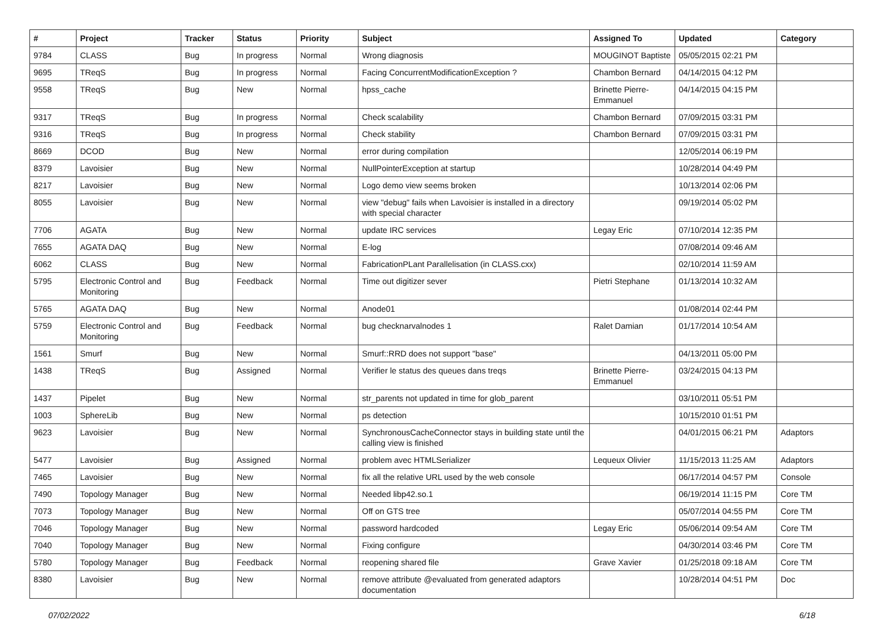| # | Project | Tracker | Status | Priority | Subject | Assigned To | Updated | Category |
| --- | --- | --- | --- | --- | --- | --- | --- | --- |
| 9784 | CLASS | Bug | In progress | Normal | Wrong diagnosis | MOUGINOT Baptiste | 05/05/2015 02:21 PM | |
| 9695 | TReqS | Bug | In progress | Normal | Facing ConcurrentModificationException ? | Chambon Bernard | 04/14/2015 04:12 PM | |
| 9558 | TReqS | Bug | New | Normal | hpss_cache | Brinette Pierre-Emmanuel | 04/14/2015 04:15 PM | |
| 9317 | TReqS | Bug | In progress | Normal | Check scalability | Chambon Bernard | 07/09/2015 03:31 PM | |
| 9316 | TReqS | Bug | In progress | Normal | Check stability | Chambon Bernard | 07/09/2015 03:31 PM | |
| 8669 | DCOD | Bug | New | Normal | error during compilation | | 12/05/2014 06:19 PM | |
| 8379 | Lavoisier | Bug | New | Normal | NullPointerException at startup | | 10/28/2014 04:49 PM | |
| 8217 | Lavoisier | Bug | New | Normal | Logo demo view seems broken | | 10/13/2014 02:06 PM | |
| 8055 | Lavoisier | Bug | New | Normal | view "debug" fails when Lavoisier is installed in a directory with special character | | 09/19/2014 05:02 PM | |
| 7706 | AGATA | Bug | New | Normal | update IRC services | Legay Eric | 07/10/2014 12:35 PM | |
| 7655 | AGATA DAQ | Bug | New | Normal | E-log | | 07/08/2014 09:46 AM | |
| 6062 | CLASS | Bug | New | Normal | FabricationPLant Parallelisation (in CLASS.cxx) | | 02/10/2014 11:59 AM | |
| 5795 | Electronic Control and Monitoring | Bug | Feedback | Normal | Time out digitizer sever | Pietri Stephane | 01/13/2014 10:32 AM | |
| 5765 | AGATA DAQ | Bug | New | Normal | Anode01 | | 01/08/2014 02:44 PM | |
| 5759 | Electronic Control and Monitoring | Bug | Feedback | Normal | bug checknarvalnodes 1 | Ralet Damian | 01/17/2014 10:54 AM | |
| 1561 | Smurf | Bug | New | Normal | Smurf::RRD does not support "base" | | 04/13/2011 05:00 PM | |
| 1438 | TReqS | Bug | Assigned | Normal | Verifier le status des queues dans treqs | Brinette Pierre-Emmanuel | 03/24/2015 04:13 PM | |
| 1437 | Pipelet | Bug | New | Normal | str_parents not updated in time for glob_parent | | 03/10/2011 05:51 PM | |
| 1003 | SphereLib | Bug | New | Normal | ps detection | | 10/15/2010 01:51 PM | |
| 9623 | Lavoisier | Bug | New | Normal | SynchronousCacheConnector stays in building state until the calling view is finished | | 04/01/2015 06:21 PM | Adaptors |
| 5477 | Lavoisier | Bug | Assigned | Normal | problem avec HTMLSerializer | Lequeux Olivier | 11/15/2013 11:25 AM | Adaptors |
| 7465 | Lavoisier | Bug | New | Normal | fix all the relative URL used by the web console | | 06/17/2014 04:57 PM | Console |
| 7490 | Topology Manager | Bug | New | Normal | Needed libp42.so.1 | | 06/19/2014 11:15 PM | Core TM |
| 7073 | Topology Manager | Bug | New | Normal | Off on GTS tree | | 05/07/2014 04:55 PM | Core TM |
| 7046 | Topology Manager | Bug | New | Normal | password hardcoded | Legay Eric | 05/06/2014 09:54 AM | Core TM |
| 7040 | Topology Manager | Bug | New | Normal | Fixing configure | | 04/30/2014 03:46 PM | Core TM |
| 5780 | Topology Manager | Bug | Feedback | Normal | reopening shared file | Grave Xavier | 01/25/2018 09:18 AM | Core TM |
| 8380 | Lavoisier | Bug | New | Normal | remove attribute @evaluated from generated adaptors documentation | | 10/28/2014 04:51 PM | Doc |
07/02/2022 6/18